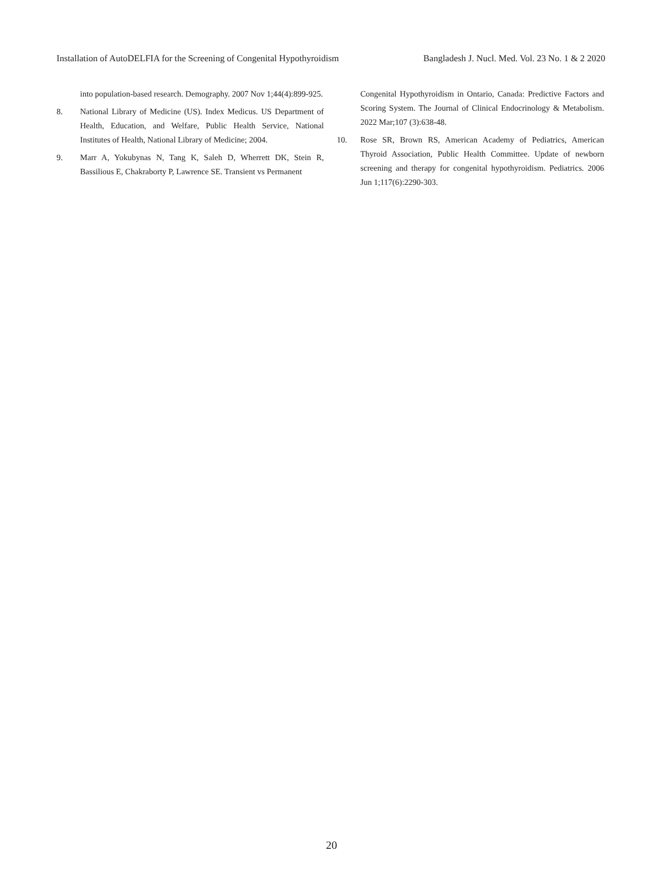Installation of AutoDELFIA for the Screening of Congenital Hypothyroidism Bangladesh J. Nucl. Med. Vol. 23 No. 1 & 2 2020
into population-based research. Demography. 2007 Nov 1;44(4):899-925.
8. National Library of Medicine (US). Index Medicus. US Department of Health, Education, and Welfare, Public Health Service, National Institutes of Health, National Library of Medicine; 2004.
9. Marr A, Yokubynas N, Tang K, Saleh D, Wherrett DK, Stein R, Bassilious E, Chakraborty P, Lawrence SE. Transient vs Permanent
Congenital Hypothyroidism in Ontario, Canada: Predictive Factors and Scoring System. The Journal of Clinical Endocrinology & Metabolism. 2022 Mar;107 (3):638-48.
10. Rose SR, Brown RS, American Academy of Pediatrics, American Thyroid Association, Public Health Committee. Update of newborn screening and therapy for congenital hypothyroidism. Pediatrics. 2006 Jun 1;117(6):2290-303.
20